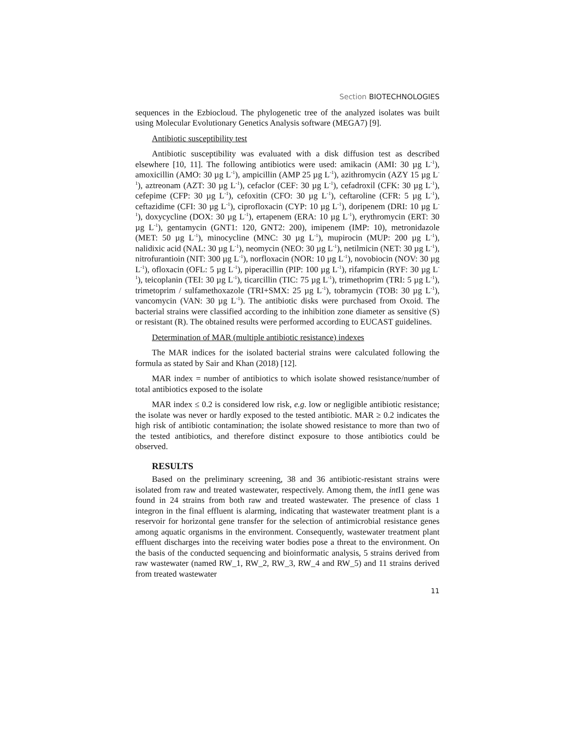Section BIOTECHNOLOGIES
sequences in the Ezbiocloud. The phylogenetic tree of the analyzed isolates was built using Molecular Evolutionary Genetics Analysis software (MEGA7) [9].
Antibiotic susceptibility test
Antibiotic susceptibility was evaluated with a disk diffusion test as described elsewhere [10, 11]. The following antibiotics were used: amikacin (AMI: 30 µg L<sup>-1</sup>), amoxicillin (AMO: 30 µg L<sup>-1</sup>), ampicillin (AMP 25 µg L<sup>-1</sup>), azithromycin (AZY 15 µg L<sup>-1</sup>), aztreonam (AZT: 30 µg L<sup>-1</sup>), cefaclor (CEF: 30 µg L<sup>-1</sup>), cefadroxil (CFK: 30 µg L<sup>-1</sup>), cefepime (CFP: 30 µg L<sup>-1</sup>), cefoxitin (CFO: 30 µg L<sup>-1</sup>), ceftaroline (CFR: 5 µg L<sup>-1</sup>), ceftazidime (CFI: 30 µg L<sup>-1</sup>), ciprofloxacin (CYP: 10 µg L<sup>-1</sup>), doripenem (DRI: 10 µg L<sup>-1</sup>), doxycycline (DOX: 30 µg L<sup>-1</sup>), ertapenem (ERA: 10 µg L<sup>-1</sup>), erythromycin (ERT: 30 µg L<sup>-1</sup>), gentamycin (GNT1: 120, GNT2: 200), imipenem (IMP: 10), metronidazole (MET: 50 µg L<sup>-1</sup>), minocycline (MNC: 30 µg L<sup>-1</sup>), mupirocin (MUP: 200 µg L<sup>-1</sup>), nalidixic acid (NAL: 30 µg L<sup>-1</sup>), neomycin (NEO: 30 µg L<sup>-1</sup>), netilmicin (NET: 30 µg L<sup>-1</sup>), nitrofurantioin (NIT: 300 µg L<sup>-1</sup>), norfloxacin (NOR: 10 µg L<sup>-1</sup>), novobiocin (NOV: 30 µg L<sup>-1</sup>), ofloxacin (OFL: 5 µg L<sup>-1</sup>), piperacillin (PIP: 100 µg L<sup>-1</sup>), rifampicin (RYF: 30 µg L<sup>-1</sup>), teicoplanin (TEI: 30 µg L<sup>-1</sup>), ticarcillin (TIC: 75 µg L<sup>-1</sup>), trimethoprim (TRI: 5 µg L<sup>-1</sup>), trimetoprim / sulfamethoxazole (TRI+SMX: 25 µg L<sup>-1</sup>), tobramycin (TOB: 30 µg L<sup>-1</sup>), vancomycin (VAN: 30 µg L<sup>-1</sup>). The antibiotic disks were purchased from Oxoid. The bacterial strains were classified according to the inhibition zone diameter as sensitive (S) or resistant (R). The obtained results were performed according to EUCAST guidelines.
Determination of MAR (multiple antibiotic resistance) indexes
The MAR indices for the isolated bacterial strains were calculated following the formula as stated by Sair and Khan (2018) [12].
MAR index = number of antibiotics to which isolate showed resistance/number of total antibiotics exposed to the isolate
MAR index ≤ 0.2 is considered low risk, e.g. low or negligible antibiotic resistance; the isolate was never or hardly exposed to the tested antibiotic. MAR ≥ 0.2 indicates the high risk of antibiotic contamination; the isolate showed resistance to more than two of the tested antibiotics, and therefore distinct exposure to those antibiotics could be observed.
RESULTS
Based on the preliminary screening, 38 and 36 antibiotic-resistant strains were isolated from raw and treated wastewater, respectively. Among them, the int I1 gene was found in 24 strains from both raw and treated wastewater. The presence of class 1 integron in the final effluent is alarming, indicating that wastewater treatment plant is a reservoir for horizontal gene transfer for the selection of antimicrobial resistance genes among aquatic organisms in the environment. Consequently, wastewater treatment plant effluent discharges into the receiving water bodies pose a threat to the environment. On the basis of the conducted sequencing and bioinformatic analysis, 5 strains derived from raw wastewater (named RW_1, RW_2, RW_3, RW_4 and RW_5) and 11 strains derived from treated wastewater
11